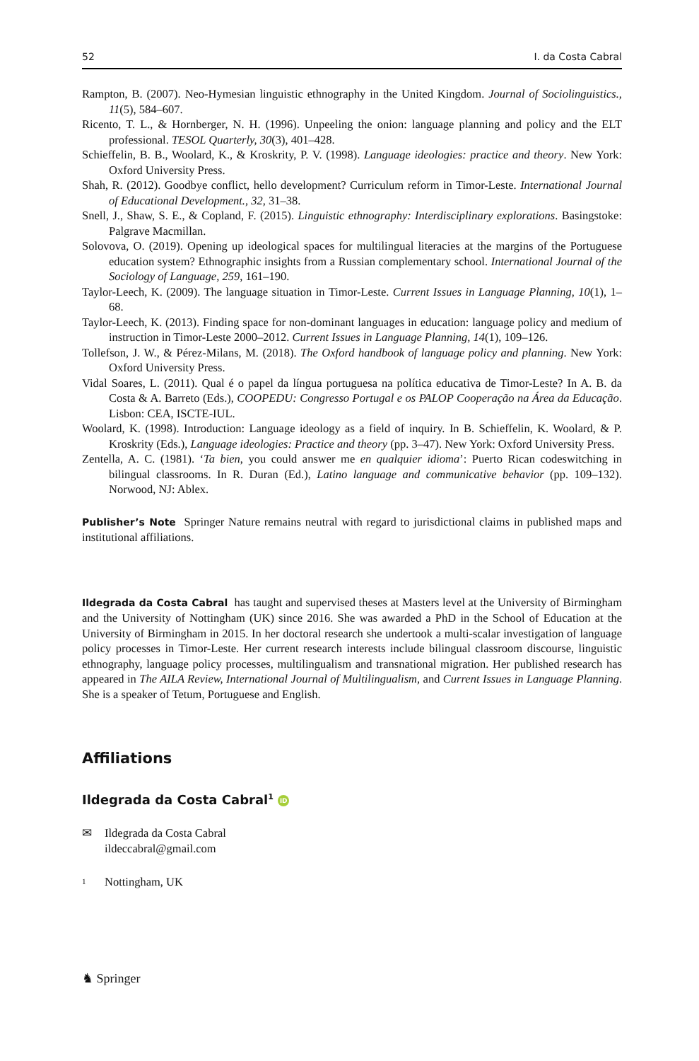52 I. da Costa Cabral
Rampton, B. (2007). Neo-Hymesian linguistic ethnography in the United Kingdom. Journal of Sociolinguistics., 11(5), 584–607.
Ricento, T. L., & Hornberger, N. H. (1996). Unpeeling the onion: language planning and policy and the ELT professional. TESOL Quarterly, 30(3), 401–428.
Schieffelin, B. B., Woolard, K., & Kroskrity, P. V. (1998). Language ideologies: practice and theory. New York: Oxford University Press.
Shah, R. (2012). Goodbye conflict, hello development? Curriculum reform in Timor-Leste. International Journal of Educational Development., 32, 31–38.
Snell, J., Shaw, S. E., & Copland, F. (2015). Linguistic ethnography: Interdisciplinary explorations. Basingstoke: Palgrave Macmillan.
Solovova, O. (2019). Opening up ideological spaces for multilingual literacies at the margins of the Portuguese education system? Ethnographic insights from a Russian complementary school. International Journal of the Sociology of Language, 259, 161–190.
Taylor-Leech, K. (2009). The language situation in Timor-Leste. Current Issues in Language Planning, 10(1), 1–68.
Taylor-Leech, K. (2013). Finding space for non-dominant languages in education: language policy and medium of instruction in Timor-Leste 2000–2012. Current Issues in Language Planning, 14(1), 109–126.
Tollefson, J. W., & Pérez-Milans, M. (2018). The Oxford handbook of language policy and planning. New York: Oxford University Press.
Vidal Soares, L. (2011). Qual é o papel da língua portuguesa na política educativa de Timor-Leste? In A. B. da Costa & A. Barreto (Eds.), COOPEDU: Congresso Portugal e os PALOP Cooperação na Área da Educação. Lisbon: CEA, ISCTE-IUL.
Woolard, K. (1998). Introduction: Language ideology as a field of inquiry. In B. Schieffelin, K. Woolard, & P. Kroskrity (Eds.), Language ideologies: Practice and theory (pp. 3–47). New York: Oxford University Press.
Zentella, A. C. (1981). ‘Ta bien, you could answer me en qualquier idioma’: Puerto Rican codeswitching in bilingual classrooms. In R. Duran (Ed.), Latino language and communicative behavior (pp. 109–132). Norwood, NJ: Ablex.
Publisher’s Note Springer Nature remains neutral with regard to jurisdictional claims in published maps and institutional affiliations.
Ildegrada da Costa Cabral has taught and supervised theses at Masters level at the University of Birmingham and the University of Nottingham (UK) since 2016. She was awarded a PhD in the School of Education at the University of Birmingham in 2015. In her doctoral research she undertook a multi-scalar investigation of language policy processes in Timor-Leste. Her current research interests include bilingual classroom discourse, linguistic ethnography, language policy processes, multilingualism and transnational migration. Her published research has appeared in The AILA Review, International Journal of Multilingualism, and Current Issues in Language Planning. She is a speaker of Tetum, Portuguese and English.
Affiliations
Ildegrada da Costa Cabral<sup>1</sup> iD
✉ Ildegrada da Costa Cabral
ildeccabral@gmail.com
<sup>1</sup> Nottingham, UK
♞ Springer